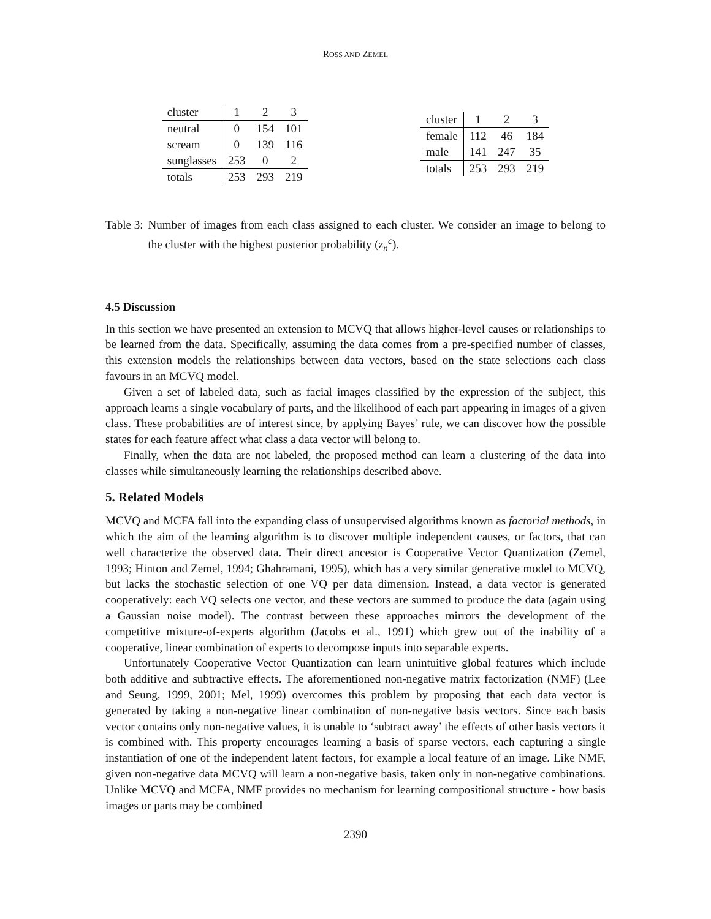ROSS AND ZEMEL
| cluster | 1 | 2 | 3 |
| --- | --- | --- | --- |
| neutral | 0 | 154 | 101 |
| scream | 0 | 139 | 116 |
| sunglasses | 253 | 0 | 2 |
| totals | 253 | 293 | 219 |
| cluster | 1 | 2 | 3 |
| --- | --- | --- | --- |
| female | 112 | 46 | 184 |
| male | 141 | 247 | 35 |
| totals | 253 | 293 | 219 |
Table 3: Number of images from each class assigned to each cluster. We consider an image to belong to the cluster with the highest posterior probability (z<sub>n</sub><sup>c</sup>).
4.5 Discussion
In this section we have presented an extension to MCVQ that allows higher-level causes or relationships to be learned from the data. Specifically, assuming the data comes from a pre-specified number of classes, this extension models the relationships between data vectors, based on the state selections each class favours in an MCVQ model.
Given a set of labeled data, such as facial images classified by the expression of the subject, this approach learns a single vocabulary of parts, and the likelihood of each part appearing in images of a given class. These probabilities are of interest since, by applying Bayes’ rule, we can discover how the possible states for each feature affect what class a data vector will belong to.
Finally, when the data are not labeled, the proposed method can learn a clustering of the data into classes while simultaneously learning the relationships described above.
5. Related Models
MCVQ and MCFA fall into the expanding class of unsupervised algorithms known as factorial methods, in which the aim of the learning algorithm is to discover multiple independent causes, or factors, that can well characterize the observed data. Their direct ancestor is Cooperative Vector Quantization (Zemel, 1993; Hinton and Zemel, 1994; Ghahramani, 1995), which has a very similar generative model to MCVQ, but lacks the stochastic selection of one VQ per data dimension. Instead, a data vector is generated cooperatively: each VQ selects one vector, and these vectors are summed to produce the data (again using a Gaussian noise model). The contrast between these approaches mirrors the development of the competitive mixture-of-experts algorithm (Jacobs et al., 1991) which grew out of the inability of a cooperative, linear combination of experts to decompose inputs into separable experts.
Unfortunately Cooperative Vector Quantization can learn unintuitive global features which include both additive and subtractive effects. The aforementioned non-negative matrix factorization (NMF) (Lee and Seung, 1999, 2001; Mel, 1999) overcomes this problem by proposing that each data vector is generated by taking a non-negative linear combination of non-negative basis vectors. Since each basis vector contains only non-negative values, it is unable to ‘subtract away’ the effects of other basis vectors it is combined with. This property encourages learning a basis of sparse vectors, each capturing a single instantiation of one of the independent latent factors, for example a local feature of an image. Like NMF, given non-negative data MCVQ will learn a non-negative basis, taken only in non-negative combinations. Unlike MCVQ and MCFA, NMF provides no mechanism for learning compositional structure - how basis images or parts may be combined
2390